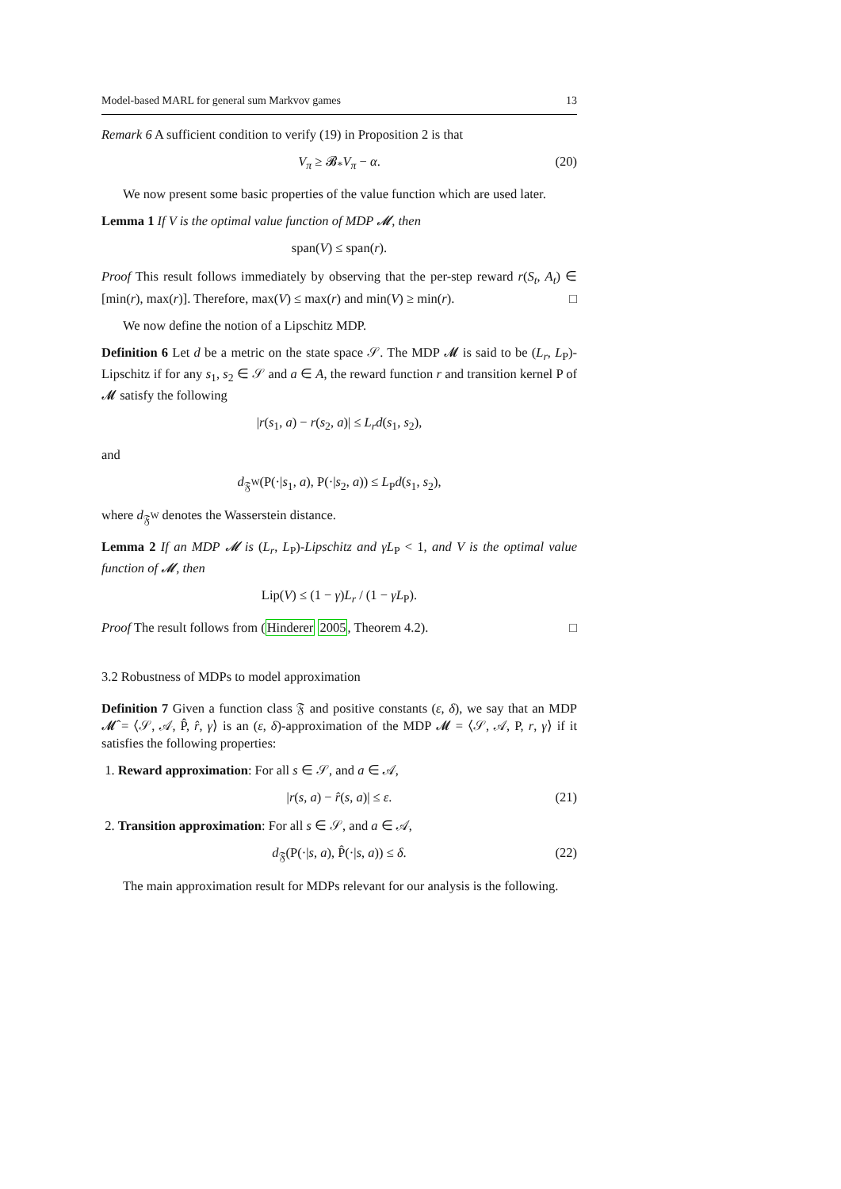Model-based MARL for general sum Markvov games 13
Remark 6 A sufficient condition to verify (19) in Proposition 2 is that
V<sub>π</sub> ≥ 𝓑<sub>*</sub>V<sub>π</sub> − α. (20)
We now present some basic properties of the value function which are used later.
Lemma 1 If V is the optimal value function of MDP 𝓜, then
span(V) ≤ span(r).
Proof This result follows immediately by observing that the per-step reward r(S<sub>t</sub>, A<sub>t</sub>) ∈ [min(r), max(r)]. Therefore, max(V) ≤ max(r) and min(V) ≥ min(r). □
We now define the notion of a Lipschitz MDP.
Definition 6 Let d be a metric on the state space 𝒮. The MDP 𝓜 is said to be (L<sub>r</sub>, L<sub>P</sub>)-Lipschitz if for any s<sub>1</sub>, s<sub>2</sub> ∈ 𝒮 and a ∈ A, the reward function r and transition kernel P of 𝓜 satisfy the following
|r(s<sub>1</sub>, a) − r(s<sub>2</sub>, a)| ≤ L<sub>r</sub>d(s<sub>1</sub>, s<sub>2</sub>),
and
d<sub>𝔉<sup>W</sup></sub>(P(·|s<sub>1</sub>, a), P(·|s<sub>2</sub>, a)) ≤ L<sub>P</sub>d(s<sub>1</sub>, s<sub>2</sub>),
where d<sub>𝔉<sup>W</sup></sub> denotes the Wasserstein distance.
Lemma 2 If an MDP 𝓜 is (L<sub>r</sub>, L<sub>P</sub>)-Lipschitz and γL<sub>P</sub> < 1, and V is the optimal value function of 𝓜, then
Lip(V) ≤ (1 − γ)L<sub>r</sub> / (1 − γL<sub>P</sub>).
Proof The result follows from (Hinderer 2005, Theorem 4.2). □
3.2 Robustness of MDPs to model approximation
Definition 7 Given a function class 𝔉 and positive constants (ε, δ), we say that an MDP 𝓜̂ = ⟨𝒮, 𝒜, P̂, r̂, γ⟩ is an (ε, δ)-approximation of the MDP 𝓜 = ⟨𝒮, 𝒜, P, r, γ⟩ if it satisfies the following properties:
1. Reward approximation: For all s ∈ 𝒮, and a ∈ 𝒜,
|r(s, a) − r̂(s, a)| ≤ ε. (21)
2. Transition approximation: For all s ∈ 𝒮, and a ∈ 𝒜,
d<sub>𝔉</sub>(P(·|s, a), P̂(·|s, a)) ≤ δ. (22)
The main approximation result for MDPs relevant for our analysis is the following.